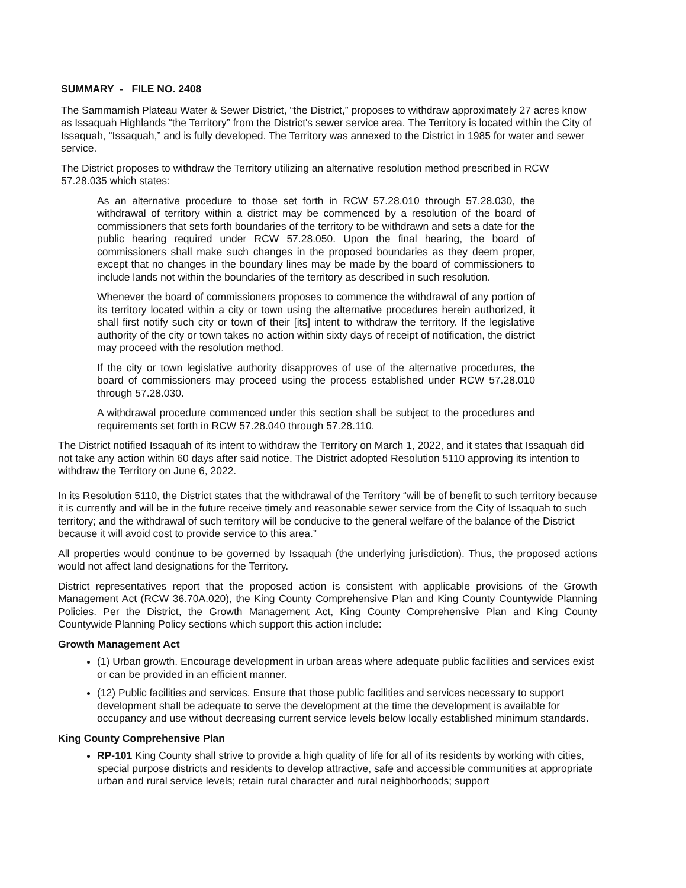SUMMARY - FILE NO. 2408
The Sammamish Plateau Water & Sewer District, “the District,” proposes to withdraw approximately 27 acres know as Issaquah Highlands “the Territory” from the District's sewer service area. The Territory is located within the City of Issaquah, “Issaquah,” and is fully developed. The Territory was annexed to the District in 1985 for water and sewer service.
The District proposes to withdraw the Territory utilizing an alternative resolution method prescribed in RCW 57.28.035 which states:
As an alternative procedure to those set forth in RCW 57.28.010 through 57.28.030, the withdrawal of territory within a district may be commenced by a resolution of the board of commissioners that sets forth boundaries of the territory to be withdrawn and sets a date for the public hearing required under RCW 57.28.050. Upon the final hearing, the board of commissioners shall make such changes in the proposed boundaries as they deem proper, except that no changes in the boundary lines may be made by the board of commissioners to include lands not within the boundaries of the territory as described in such resolution.
Whenever the board of commissioners proposes to commence the withdrawal of any portion of its territory located within a city or town using the alternative procedures herein authorized, it shall first notify such city or town of their [its] intent to withdraw the territory. If the legislative authority of the city or town takes no action within sixty days of receipt of notification, the district may proceed with the resolution method.
If the city or town legislative authority disapproves of use of the alternative procedures, the board of commissioners may proceed using the process established under RCW 57.28.010 through 57.28.030.
A withdrawal procedure commenced under this section shall be subject to the procedures and requirements set forth in RCW 57.28.040 through 57.28.110.
The District notified Issaquah of its intent to withdraw the Territory on March 1, 2022, and it states that Issaquah did not take any action within 60 days after said notice. The District adopted Resolution 5110 approving its intention to withdraw the Territory on June 6, 2022.
In its Resolution 5110, the District states that the withdrawal of the Territory “will be of benefit to such territory because it is currently and will be in the future receive timely and reasonable sewer service from the City of Issaquah to such territory; and the withdrawal of such territory will be conducive to the general welfare of the balance of the District because it will avoid cost to provide service to this area.”
All properties would continue to be governed by Issaquah (the underlying jurisdiction). Thus, the proposed actions would not affect land designations for the Territory.
District representatives report that the proposed action is consistent with applicable provisions of the Growth Management Act (RCW 36.70A.020), the King County Comprehensive Plan and King County Countywide Planning Policies. Per the District, the Growth Management Act, King County Comprehensive Plan and King County Countywide Planning Policy sections which support this action include:
Growth Management Act
(1) Urban growth. Encourage development in urban areas where adequate public facilities and services exist or can be provided in an efficient manner.
(12) Public facilities and services. Ensure that those public facilities and services necessary to support development shall be adequate to serve the development at the time the development is available for occupancy and use without decreasing current service levels below locally established minimum standards.
King County Comprehensive Plan
RP-101 King County shall strive to provide a high quality of life for all of its residents by working with cities, special purpose districts and residents to develop attractive, safe and accessible communities at appropriate urban and rural service levels; retain rural character and rural neighborhoods; support